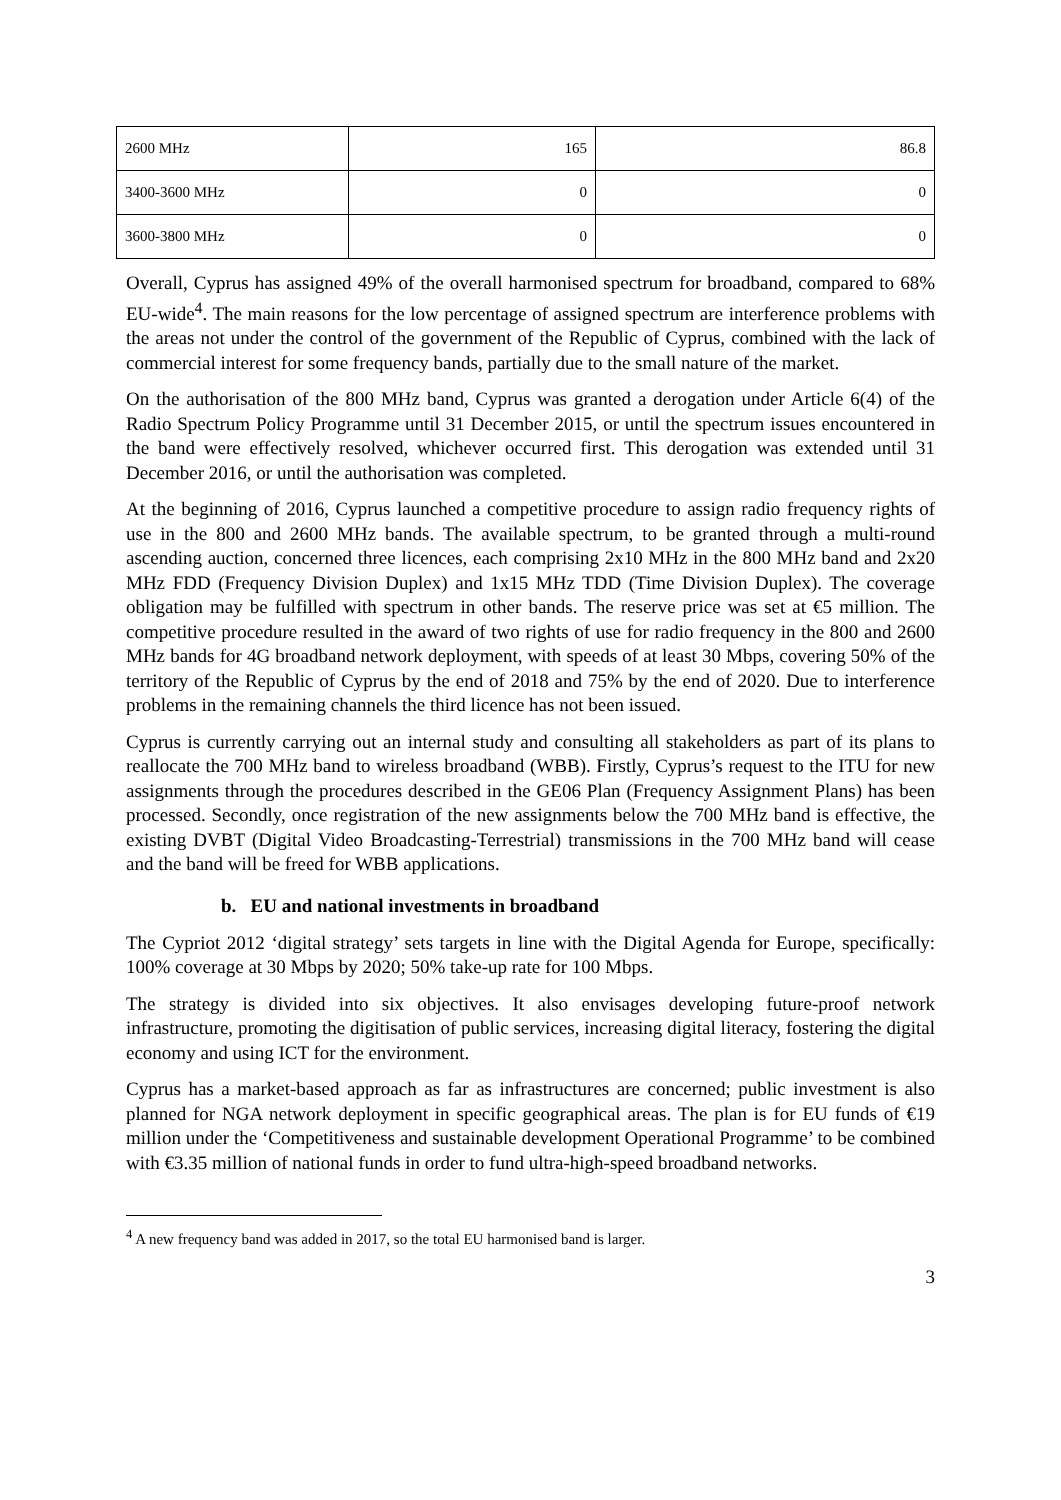| 2600 MHz | 165 | 86.8 |
| 3400-3600 MHz | 0 | 0 |
| 3600-3800 MHz | 0 | 0 |
Overall, Cyprus has assigned 49% of the overall harmonised spectrum for broadband, compared to 68% EU-wide<sup>4</sup>. The main reasons for the low percentage of assigned spectrum are interference problems with the areas not under the control of the government of the Republic of Cyprus, combined with the lack of commercial interest for some frequency bands, partially due to the small nature of the market.
On the authorisation of the 800 MHz band, Cyprus was granted a derogation under Article 6(4) of the Radio Spectrum Policy Programme until 31 December 2015, or until the spectrum issues encountered in the band were effectively resolved, whichever occurred first. This derogation was extended until 31 December 2016, or until the authorisation was completed.
At the beginning of 2016, Cyprus launched a competitive procedure to assign radio frequency rights of use in the 800 and 2600 MHz bands. The available spectrum, to be granted through a multi-round ascending auction, concerned three licences, each comprising 2x10 MHz in the 800 MHz band and 2x20 MHz FDD (Frequency Division Duplex) and 1x15 MHz TDD (Time Division Duplex). The coverage obligation may be fulfilled with spectrum in other bands. The reserve price was set at €5 million. The competitive procedure resulted in the award of two rights of use for radio frequency in the 800 and 2600 MHz bands for 4G broadband network deployment, with speeds of at least 30 Mbps, covering 50% of the territory of the Republic of Cyprus by the end of 2018 and 75% by the end of 2020. Due to interference problems in the remaining channels the third licence has not been issued.
Cyprus is currently carrying out an internal study and consulting all stakeholders as part of its plans to reallocate the 700 MHz band to wireless broadband (WBB). Firstly, Cyprus’s request to the ITU for new assignments through the procedures described in the GE06 Plan (Frequency Assignment Plans) has been processed. Secondly, once registration of the new assignments below the 700 MHz band is effective, the existing DVBT (Digital Video Broadcasting-Terrestrial) transmissions in the 700 MHz band will cease and the band will be freed for WBB applications.
b. EU and national investments in broadband
The Cypriot 2012 ‘digital strategy’ sets targets in line with the Digital Agenda for Europe, specifically: 100% coverage at 30 Mbps by 2020; 50% take-up rate for 100 Mbps.
The strategy is divided into six objectives. It also envisages developing future-proof network infrastructure, promoting the digitisation of public services, increasing digital literacy, fostering the digital economy and using ICT for the environment.
Cyprus has a market-based approach as far as infrastructures are concerned; public investment is also planned for NGA network deployment in specific geographical areas. The plan is for EU funds of €19 million under the ‘Competitiveness and sustainable development Operational Programme’ to be combined with €3.35 million of national funds in order to fund ultra-high-speed broadband networks.
<sup>4</sup> A new frequency band was added in 2017, so the total EU harmonised band is larger.
3